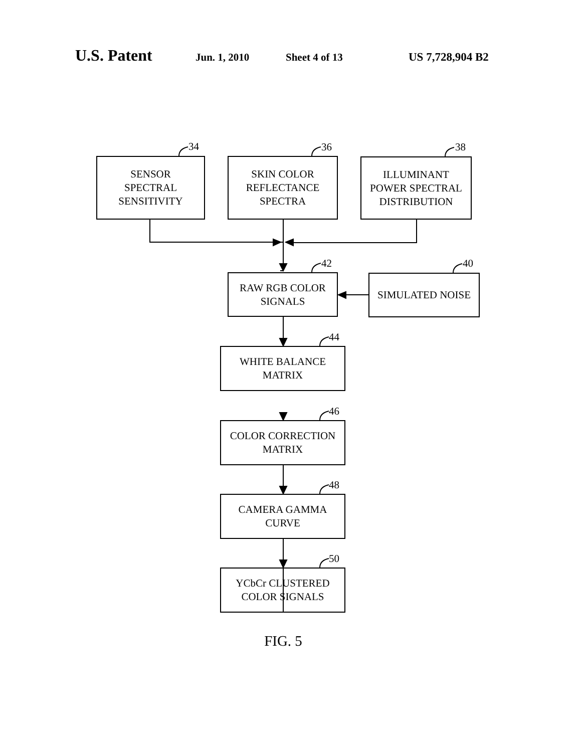U.S. Patent Jun. 1, 2010 Sheet 4 of 13 US 7,728,904 B2
34
SENSOR
SPECTRAL
SENSITIVITY
36
SKIN COLOR
REFLECTANCE
SPECTRA
38
ILLUMINANT
POWER SPECTRAL
DISTRIBUTION
42
RAW RGB COLOR
SIGNALS
40
SIMULATED NOISE
44
WHITE BALANCE
MATRIX
46
COLOR CORRECTION
MATRIX
48
CAMERA GAMMA
CURVE
50
YCbCr CLUSTERED
COLOR SIGNALS
FIG. 5